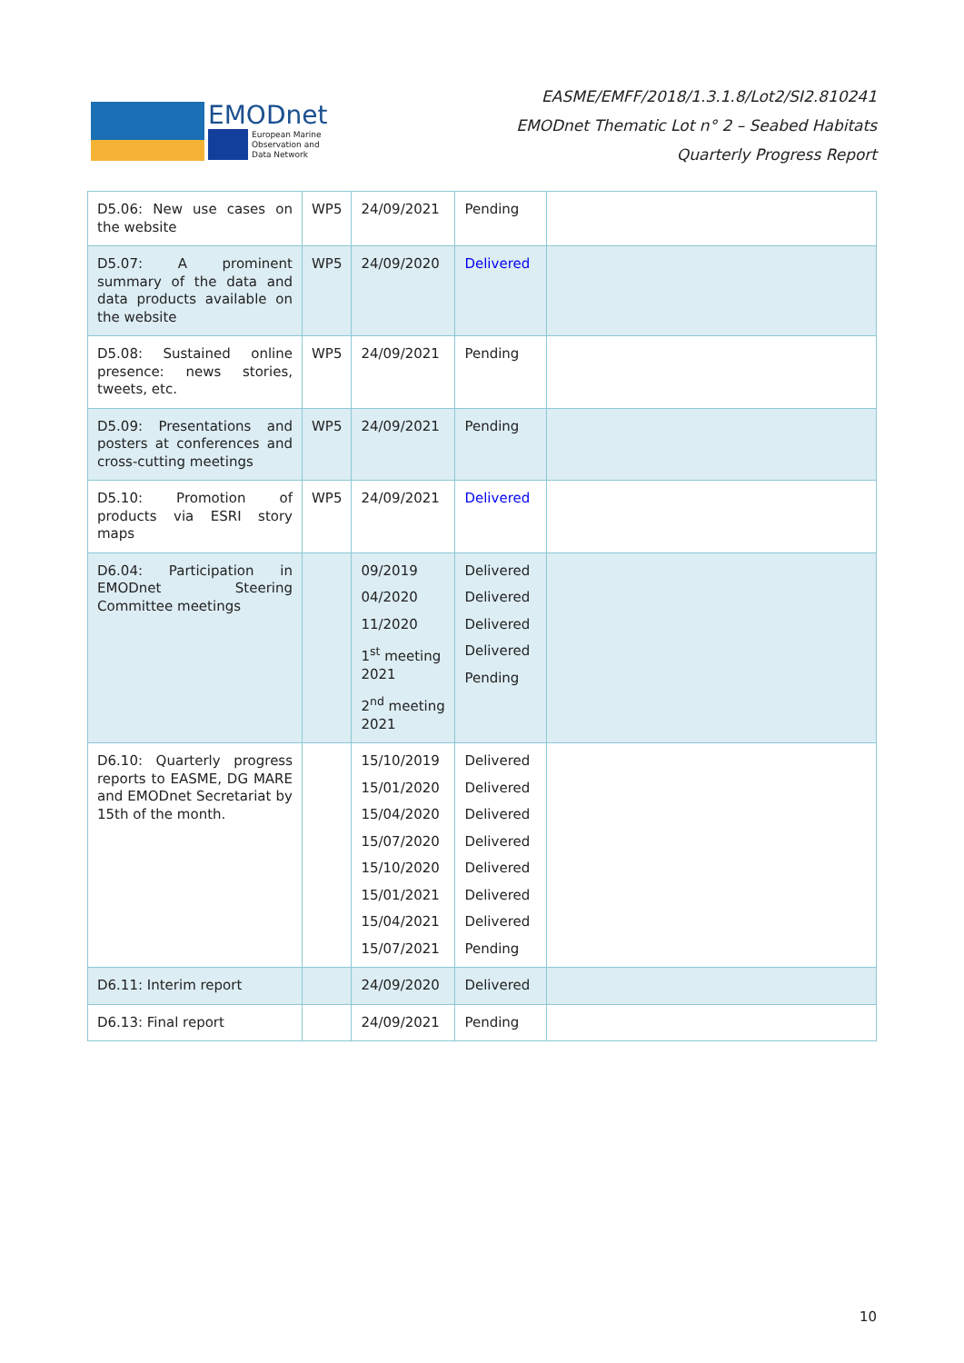EMODnet
European Marine
Observation and
Data Network
EASME/EMFF/2018/1.3.1.8/Lot2/SI2.810241
EMODnet Thematic Lot n° 2 – Seabed Habitats
Quarterly Progress Report
| D5.06: New use cases on the website | WP5 | 24/09/2021 | Pending | |
| D5.07: A prominent summary of the data and data products available on the website | WP5 | 24/09/2020 | Delivered | |
| D5.08: Sustained online presence: news stories, tweets, etc. | WP5 | 24/09/2021 | Pending | |
| D5.09: Presentations and posters at conferences and cross-cutting meetings | WP5 | 24/09/2021 | Pending | |
| D5.10: Promotion of products via ESRI story maps | WP5 | 24/09/2021 | Delivered | |
| D6.04: Participation in EMODnet Steering Committee meetings | | 09/2019 04/2020 11/2020 1<sup>st</sup> meeting 2021 2<sup>nd</sup> meeting 2021 | Delivered Delivered Delivered Delivered Pending | |
| D6.10: Quarterly progress reports to EASME, DG MARE and EMODnet Secretariat by 15th of the month. | | 15/10/2019 15/01/2020 15/04/2020 15/07/2020 15/10/2020 15/01/2021 15/04/2021 15/07/2021 | Delivered Delivered Delivered Delivered Delivered Delivered Delivered Pending | |
| D6.11: Interim report | | 24/09/2020 | Delivered | |
| D6.13: Final report | | 24/09/2021 | Pending | |
10